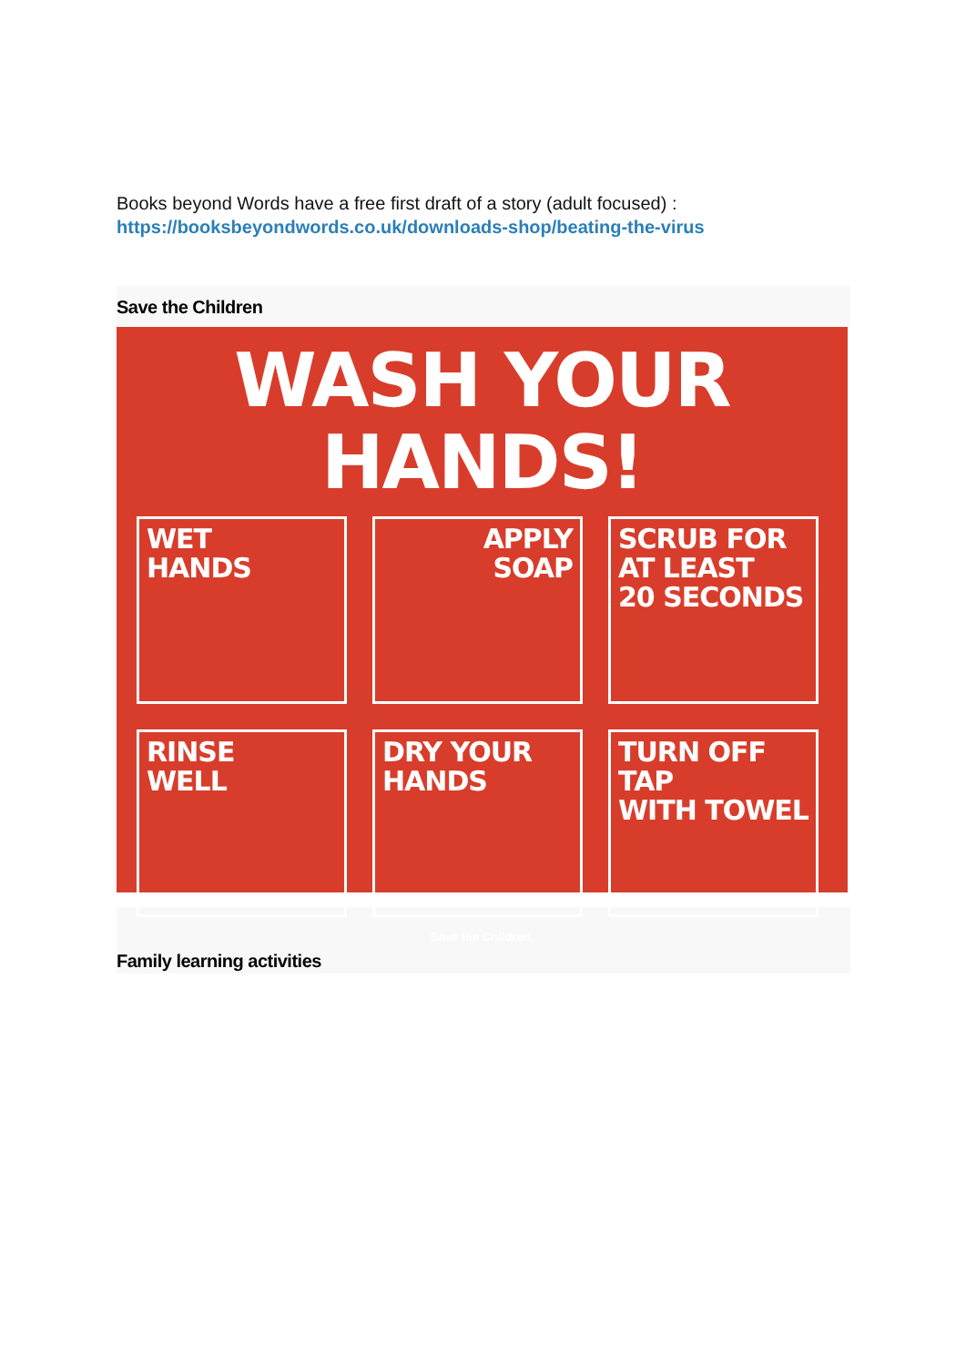Books beyond Words have a free first draft of a story (adult focused) :
https://booksbeyondwords.co.uk/downloads-shop/beating-the-virus
Save the Children
WASH YOUR HANDS!
WET
HANDS
APPLY
SOAP
SCRUB FOR
AT LEAST
20 SECONDS
RINSE
WELL
DRY YOUR
HANDS
TURN OFF TAP
WITH TOWEL
Save the Children.
Family learning activities